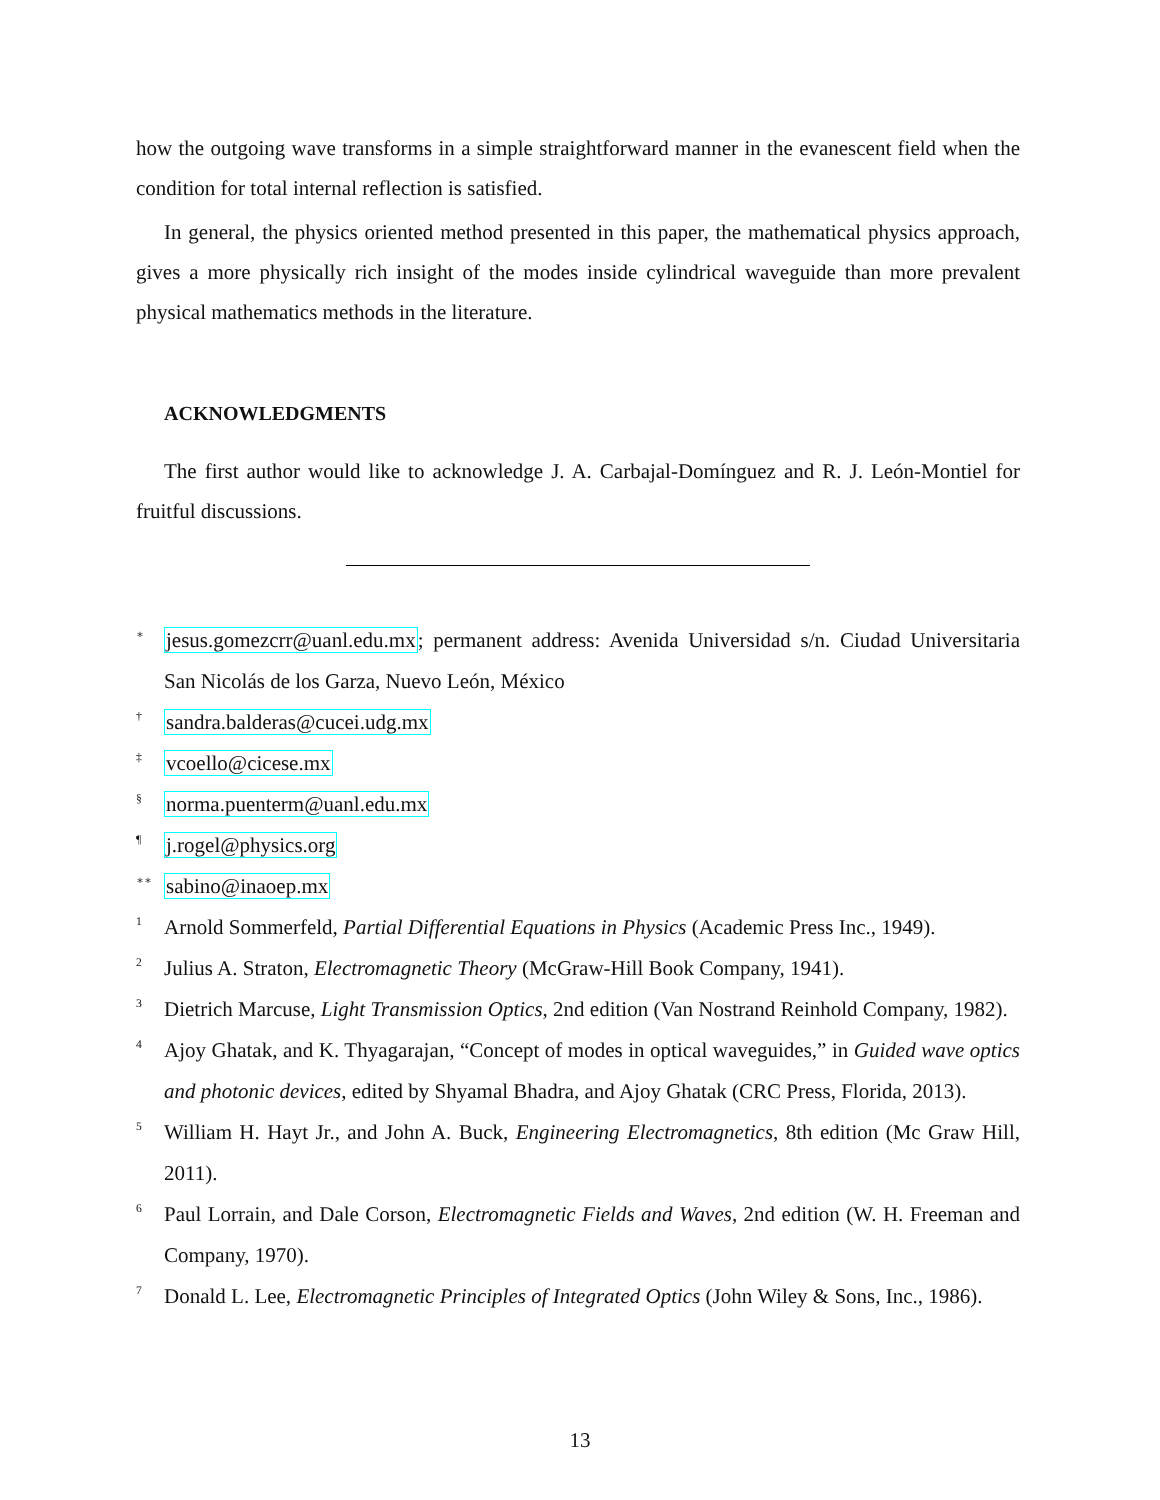how the outgoing wave transforms in a simple straightforward manner in the evanescent field when the condition for total internal reflection is satisfied.
In general, the physics oriented method presented in this paper, the mathematical physics approach, gives a more physically rich insight of the modes inside cylindrical waveguide than more prevalent physical mathematics methods in the literature.
ACKNOWLEDGMENTS
The first author would like to acknowledge J. A. Carbajal-Domínguez and R. J. León-Montiel for fruitful discussions.
<sup>∗</sup> jesus.gomezcrr@uanl.edu.mx; permanent address: Avenida Universidad s/n. Ciudad Universitaria San Nicolás de los Garza, Nuevo León, México
<sup>†</sup> sandra.balderas@cucei.udg.mx
<sup>‡</sup> vcoello@cicese.mx
<sup>§</sup> norma.puenterm@uanl.edu.mx
<sup>¶</sup> j.rogel@physics.org
<sup>∗∗</sup> sabino@inaoep.mx
<sup>1</sup> Arnold Sommerfeld, Partial Differential Equations in Physics (Academic Press Inc., 1949).
<sup>2</sup> Julius A. Straton, Electromagnetic Theory (McGraw-Hill Book Company, 1941).
<sup>3</sup> Dietrich Marcuse, Light Transmission Optics, 2nd edition (Van Nostrand Reinhold Company, 1982).
<sup>4</sup> Ajoy Ghatak, and K. Thyagarajan, “Concept of modes in optical waveguides,” in Guided wave optics and photonic devices, edited by Shyamal Bhadra, and Ajoy Ghatak (CRC Press, Florida, 2013).
<sup>5</sup> William H. Hayt Jr., and John A. Buck, Engineering Electromagnetics, 8th edition (Mc Graw Hill, 2011).
<sup>6</sup> Paul Lorrain, and Dale Corson, Electromagnetic Fields and Waves, 2nd edition (W. H. Freeman and Company, 1970).
<sup>7</sup> Donald L. Lee, Electromagnetic Principles of Integrated Optics (John Wiley & Sons, Inc., 1986).
13